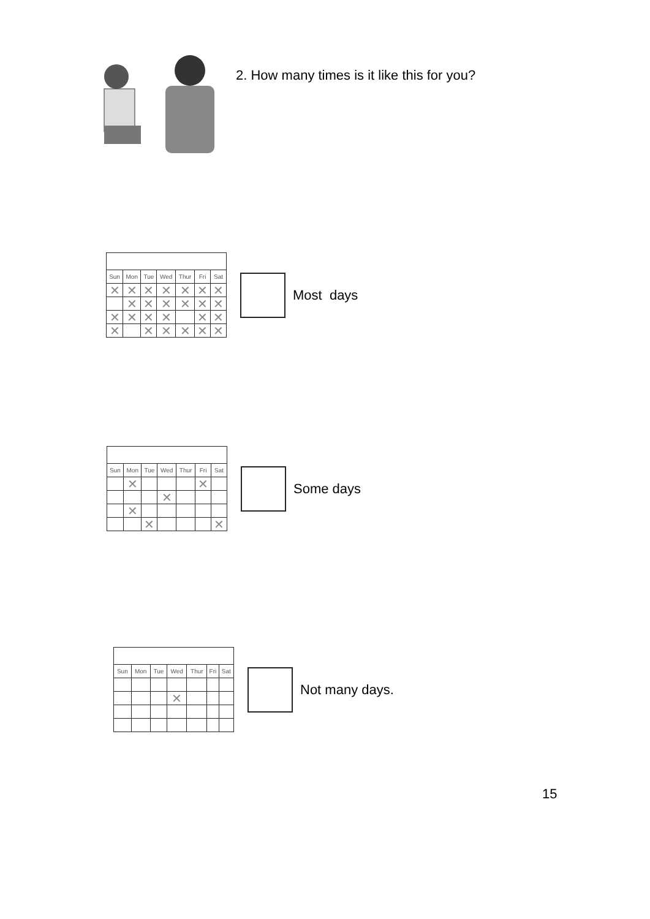2. How many times is it like this for you?
| Sun | Mon | Tue | Wed | Thur | Fri | Sat |
| --- | --- | --- | --- | --- | --- | --- |
| ✕ | ✕ | ✕ | ✕ | ✕ | ✕ | ✕ |
| | ✕ | ✕ | ✕ | ✕ | ✕ | ✕ |
| ✕ | ✕ | ✕ | ✕ | | ✕ | ✕ |
| ✕ | | ✕ | ✕ | ✕ | ✕ | ✕ |
Most days
| Sun | Mon | Tue | Wed | Thur | Fri | Sat |
| --- | --- | --- | --- | --- | --- | --- |
| | ✕ | | | | ✕ | |
| | | | ✕ | | | |
| | ✕ | | | | | |
| | | ✕ | | | | ✕ |
Some days
| Sun | Mon | Tue | Wed | Thur | Fri | Sat |
| --- | --- | --- | --- | --- | --- | --- |
| | | | ✕ | | | |
Not many days.
15